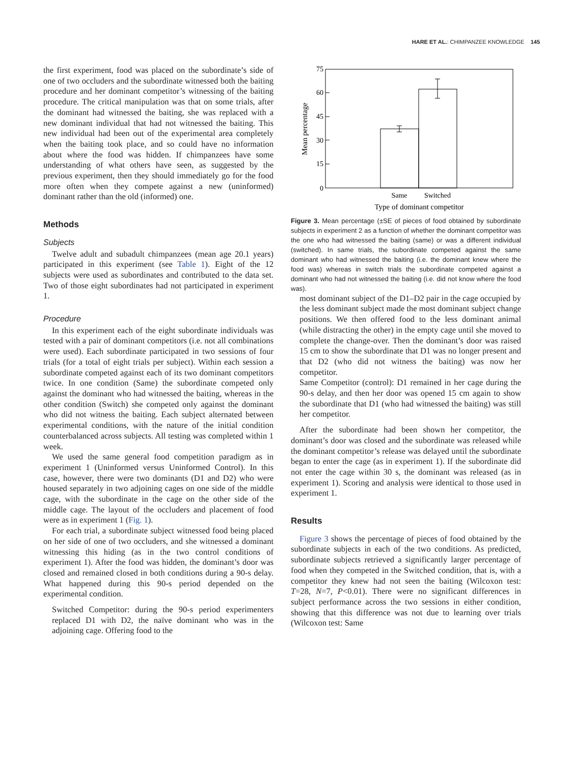HARE ET AL.: CHIMPANZEE KNOWLEDGE 145
the first experiment, food was placed on the subordinate’s side of one of two occluders and the subordinate witnessed both the baiting procedure and her dominant competitor’s witnessing of the baiting procedure. The critical manipulation was that on some trials, after the dominant had witnessed the baiting, she was replaced with a new dominant individual that had not witnessed the baiting. This new individual had been out of the experimental area completely when the baiting took place, and so could have no information about where the food was hidden. If chimpanzees have some understanding of what others have seen, as suggested by the previous experiment, then they should immediately go for the food more often when they compete against a new (uninformed) dominant rather than the old (informed) one.
Methods
Subjects
Twelve adult and subadult chimpanzees (mean age 20.1 years) participated in this experiment (see Table 1). Eight of the 12 subjects were used as subordinates and contributed to the data set. Two of those eight subordinates had not participated in experiment 1.
Procedure
In this experiment each of the eight subordinate individuals was tested with a pair of dominant competitors (i.e. not all combinations were used). Each subordinate participated in two sessions of four trials (for a total of eight trials per subject). Within each session a subordinate competed against each of its two dominant competitors twice. In one condition (Same) the subordinate competed only against the dominant who had witnessed the baiting, whereas in the other condition (Switch) she competed only against the dominant who did not witness the baiting. Each subject alternated between experimental conditions, with the nature of the initial condition counterbalanced across subjects. All testing was completed within 1 week.
We used the same general food competition paradigm as in experiment 1 (Uninformed versus Uninformed Control). In this case, however, there were two dominants (D1 and D2) who were housed separately in two adjoining cages on one side of the middle cage, with the subordinate in the cage on the other side of the middle cage. The layout of the occluders and placement of food were as in experiment 1 (Fig. 1).
For each trial, a subordinate subject witnessed food being placed on her side of one of two occluders, and she witnessed a dominant witnessing this hiding (as in the two control conditions of experiment 1). After the food was hidden, the dominant’s door was closed and remained closed in both conditions during a 90-s delay. What happened during this 90-s period depended on the experimental condition.
Switched Competitor: during the 90-s period experimenters replaced D1 with D2, the naïve dominant who was in the adjoining cage. Offering food to the
75
60
45
30
15
0
Same
Switched
Type of dominant competitor
Mean percentage
Figure 3. Mean percentage (±SE of pieces of food obtained by subordinate subjects in experiment 2 as a function of whether the dominant competitor was the one who had witnessed the baiting (same) or was a different individual (switched). In same trials, the subordinate competed against the same dominant who had witnessed the baiting (i.e. the dominant knew where the food was) whereas in switch trials the subordinate competed against a dominant who had not witnessed the baiting (i.e. did not know where the food was).
most dominant subject of the D1–D2 pair in the cage occupied by the less dominant subject made the most dominant subject change positions. We then offered food to the less dominant animal (while distracting the other) in the empty cage until she moved to complete the change-over. Then the dominant’s door was raised 15 cm to show the subordinate that D1 was no longer present and that D2 (who did not witness the baiting) was now her competitor.
Same Competitor (control): D1 remained in her cage during the 90-s delay, and then her door was opened 15 cm again to show the subordinate that D1 (who had witnessed the baiting) was still her competitor.
After the subordinate had been shown her competitor, the dominant’s door was closed and the subordinate was released while the dominant competitor’s release was delayed until the subordinate began to enter the cage (as in experiment 1). If the subordinate did not enter the cage within 30 s, the dominant was released (as in experiment 1). Scoring and analysis were identical to those used in experiment 1.
Results
Figure 3 shows the percentage of pieces of food obtained by the subordinate subjects in each of the two conditions. As predicted, subordinate subjects retrieved a significantly larger percentage of food when they competed in the Switched condition, that is, with a competitor they knew had not seen the baiting (Wilcoxon test: T=28, N=7, P<0.01). There were no significant differences in subject performance across the two sessions in either condition, showing that this difference was not due to learning over trials (Wilcoxon test: Same